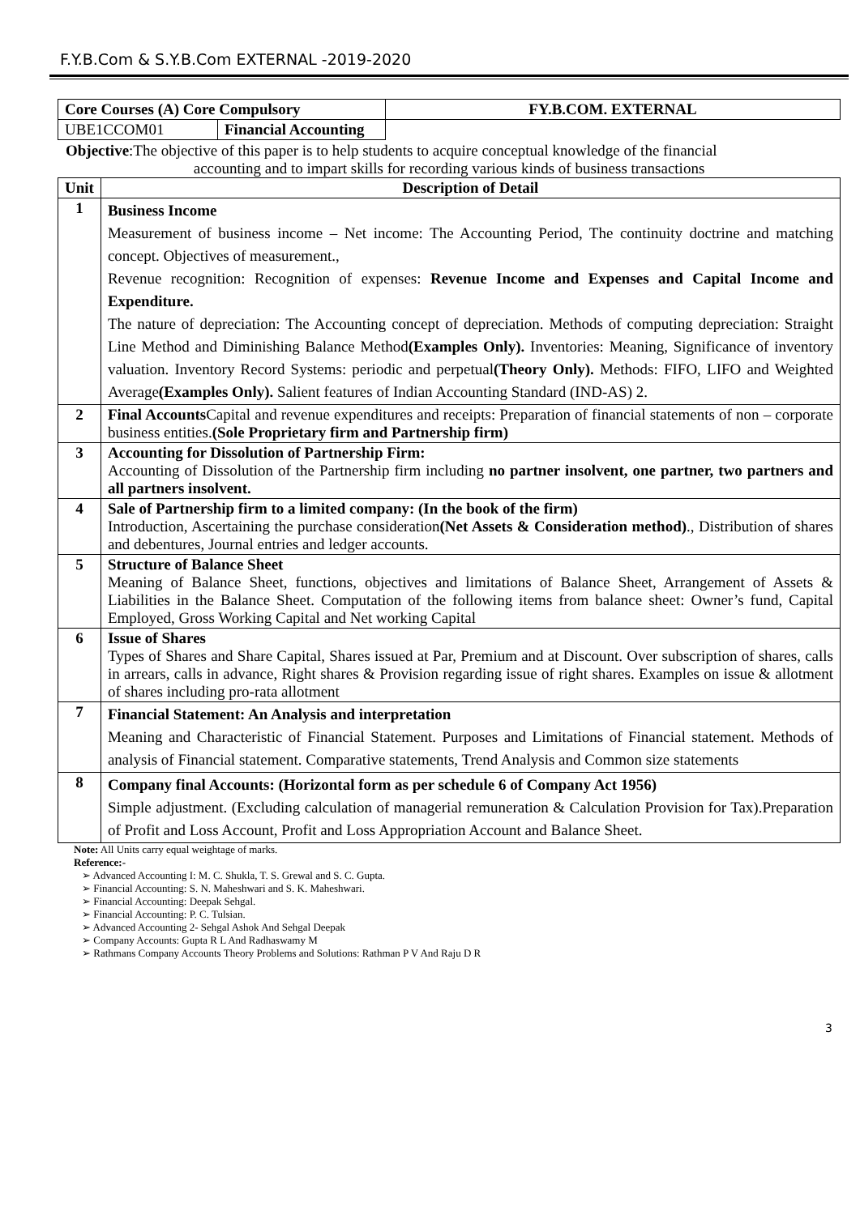F.Y.B.Com & S.Y.B.Com EXTERNAL -2019-2020
| Core Courses (A) Core Compulsory | | FY.B.COM. EXTERNAL |
| UBE1CCOM01 | Financial Accounting | |
Objective:The objective of this paper is to help students to acquire conceptual knowledge of the financial
accounting and to impart skills for recording various kinds of business transactions
| Unit | Description of Detail |
| --- | --- |
| 1 | Business Income Measurement of business income – Net income: The Accounting Period, The continuity doctrine and matching concept. Objectives of measurement., Revenue recognition: Recognition of expenses: Revenue Income and Expenses and Capital Income and Expenditure. The nature of depreciation: The Accounting concept of depreciation. Methods of computing depreciation: Straight Line Method and Diminishing Balance Method (Examples Only). Inventories: Meaning, Significance of inventory valuation. Inventory Record Systems: periodic and perpetual (Theory Only). Methods: FIFO, LIFO and Weighted Average (Examples Only). Salient features of Indian Accounting Standard (IND-AS) 2. |
| 2 | Final Accounts Capital and revenue expenditures and receipts: Preparation of financial statements of non – corporate business entities. (Sole Proprietary firm and Partnership firm) |
| 3 | Accounting for Dissolution of Partnership Firm: Accounting of Dissolution of the Partnership firm including no partner insolvent, one partner, two partners and all partners insolvent. |
| 4 | Sale of Partnership firm to a limited company: (In the book of the firm) Introduction, Ascertaining the purchase consideration (Net Assets & Consideration method) ., Distribution of shares and debentures, Journal entries and ledger accounts. |
| 5 | Structure of Balance Sheet Meaning of Balance Sheet, functions, objectives and limitations of Balance Sheet, Arrangement of Assets & Liabilities in the Balance Sheet. Computation of the following items from balance sheet: Owner’s fund, Capital Employed, Gross Working Capital and Net working Capital |
| 6 | Issue of Shares Types of Shares and Share Capital, Shares issued at Par, Premium and at Discount. Over subscription of shares, calls in arrears, calls in advance, Right shares & Provision regarding issue of right shares. Examples on issue & allotment of shares including pro-rata allotment |
| 7 | Financial Statement: An Analysis and interpretation Meaning and Characteristic of Financial Statement. Purposes and Limitations of Financial statement. Methods of analysis of Financial statement. Comparative statements, Trend Analysis and Common size statements |
| 8 | Company final Accounts: (Horizontal form as per schedule 6 of Company Act 1956) Simple adjustment. (Excluding calculation of managerial remuneration & Calculation Provision for Tax).Preparation of Profit and Loss Account, Profit and Loss Appropriation Account and Balance Sheet. |
Note: All Units carry equal weightage of marks.
Reference:-
➢ Advanced Accounting I: M. C. Shukla, T. S. Grewal and S. C. Gupta.
➢ Financial Accounting: S. N. Maheshwari and S. K. Maheshwari.
➢ Financial Accounting: Deepak Sehgal.
➢ Financial Accounting: P. C. Tulsian.
➢ Advanced Accounting 2- Sehgal Ashok And Sehgal Deepak
➢ Company Accounts: Gupta R L And Radhaswamy M
➢ Rathmans Company Accounts Theory Problems and Solutions: Rathman P V And Raju D R
3